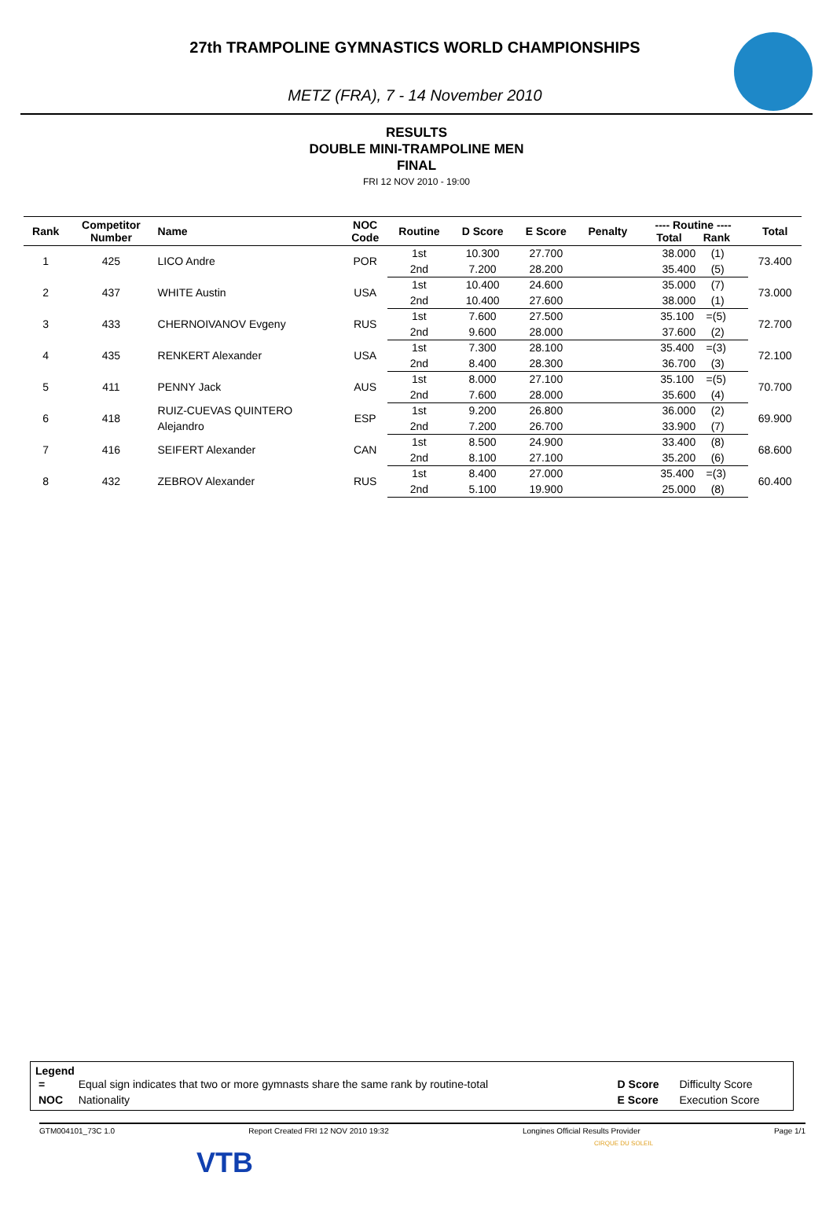27th TRAMPOLINE GYMNASTICS WORLD CHAMPIONSHIPS
METZ (FRA), 7 - 14 November 2010
RESULTS
DOUBLE MINI-TRAMPOLINE MEN
FINAL
FRI 12 NOV 2010 - 19:00
| Rank | Competitor Number | Name | NOC Code | Routine | D Score | E Score | Penalty | ---- Routine ---- Total Rank | Total |
| --- | --- | --- | --- | --- | --- | --- | --- | --- | --- |
| 1 | 425 | LICO Andre | POR | 1st | 10.300 | 27.700 | | 38.000 (1) | 73.400 |
| | | | | 2nd | 7.200 | 28.200 | | 35.400 (5) | |
| 2 | 437 | WHITE Austin | USA | 1st | 10.400 | 24.600 | | 35.000 (7) | 73.000 |
| | | | | 2nd | 10.400 | 27.600 | | 38.000 (1) | |
| 3 | 433 | CHERNOIVANOV Evgeny | RUS | 1st | 7.600 | 27.500 | | 35.100 =(5) | 72.700 |
| | | | | 2nd | 9.600 | 28.000 | | 37.600 (2) | |
| 4 | 435 | RENKERT Alexander | USA | 1st | 7.300 | 28.100 | | 35.400 =(3) | 72.100 |
| | | | | 2nd | 8.400 | 28.300 | | 36.700 (3) | |
| 5 | 411 | PENNY Jack | AUS | 1st | 8.000 | 27.100 | | 35.100 =(5) | 70.700 |
| | | | | 2nd | 7.600 | 28.000 | | 35.600 (4) | |
| 6 | 418 | RUIZ-CUEVAS QUINTERO Alejandro | ESP | 1st | 9.200 | 26.800 | | 36.000 (2) | 69.900 |
| | | | | 2nd | 7.200 | 26.700 | | 33.900 (7) | |
| 7 | 416 | SEIFERT Alexander | CAN | 1st | 8.500 | 24.900 | | 33.400 (8) | 68.600 |
| | | | | 2nd | 8.100 | 27.100 | | 35.200 (6) | |
| 8 | 432 | ZEBROV Alexander | RUS | 1st | 8.400 | 27.000 | | 35.400 =(3) | 60.400 |
| | | | | 2nd | 5.100 | 19.900 | | 25.000 (8) | |
Legend
| = | Equal sign indicates that two or more gymnasts share the same rank by routine-total | D Score | Difficulty Score |
| NOC | Nationality | E Score | Execution Score |
GTM004101_73C 1.0 Report Created FRI 12 NOV 2010 19:32 Longines Official Results Provider Page 1/1
VTB
CIRQUE DU SOLEIL